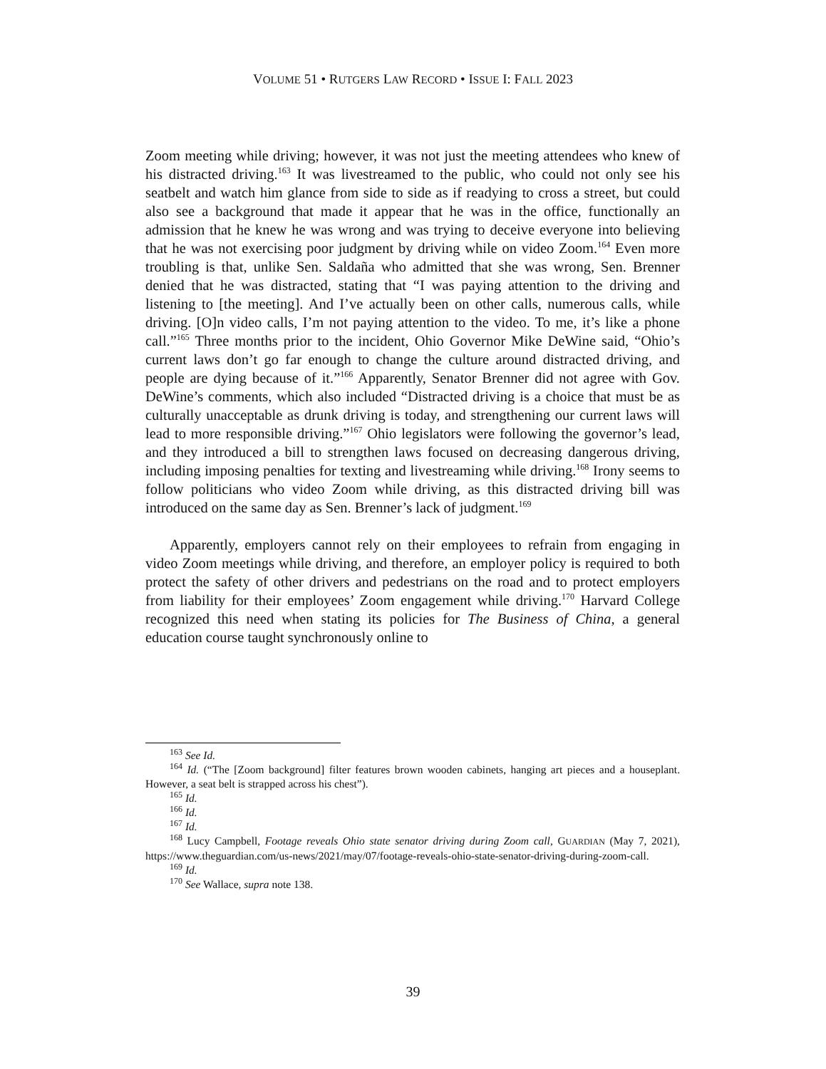VOLUME 51 • RUTGERS LAW RECORD • ISSUE I: FALL 2023
Zoom meeting while driving; however, it was not just the meeting attendees who knew of his distracted driving.<sup>163</sup> It was livestreamed to the public, who could not only see his seatbelt and watch him glance from side to side as if readying to cross a street, but could also see a background that made it appear that he was in the office, functionally an admission that he knew he was wrong and was trying to deceive everyone into believing that he was not exercising poor judgment by driving while on video Zoom.<sup>164</sup> Even more troubling is that, unlike Sen. Saldaña who admitted that she was wrong, Sen. Brenner denied that he was distracted, stating that “I was paying attention to the driving and listening to [the meeting]. And I’ve actually been on other calls, numerous calls, while driving. [O]n video calls, I’m not paying attention to the video. To me, it’s like a phone call.”<sup>165</sup> Three months prior to the incident, Ohio Governor Mike DeWine said, “Ohio’s current laws don’t go far enough to change the culture around distracted driving, and people are dying because of it.”<sup>166</sup> Apparently, Senator Brenner did not agree with Gov. DeWine’s comments, which also included “Distracted driving is a choice that must be as culturally unacceptable as drunk driving is today, and strengthening our current laws will lead to more responsible driving.”<sup>167</sup> Ohio legislators were following the governor’s lead, and they introduced a bill to strengthen laws focused on decreasing dangerous driving, including imposing penalties for texting and livestreaming while driving.<sup>168</sup> Irony seems to follow politicians who video Zoom while driving, as this distracted driving bill was introduced on the same day as Sen. Brenner’s lack of judgment.<sup>169</sup>
Apparently, employers cannot rely on their employees to refrain from engaging in video Zoom meetings while driving, and therefore, an employer policy is required to both protect the safety of other drivers and pedestrians on the road and to protect employers from liability for their employees’ Zoom engagement while driving.<sup>170</sup> Harvard College recognized this need when stating its policies for The Business of China, a general education course taught synchronously online to
<sup>163</sup> See Id.
<sup>164</sup> Id. (“The [Zoom background] filter features brown wooden cabinets, hanging art pieces and a houseplant. However, a seat belt is strapped across his chest”).
<sup>165</sup> Id.
<sup>166</sup> Id.
<sup>167</sup> Id.
<sup>168</sup> Lucy Campbell, Footage reveals Ohio state senator driving during Zoom call, GUARDIAN (May 7, 2021), https://www.theguardian.com/us-news/2021/may/07/footage-reveals-ohio-state-senator-driving-during-zoom-call.
<sup>169</sup> Id.
<sup>170</sup> See Wallace, supra note 138.
39